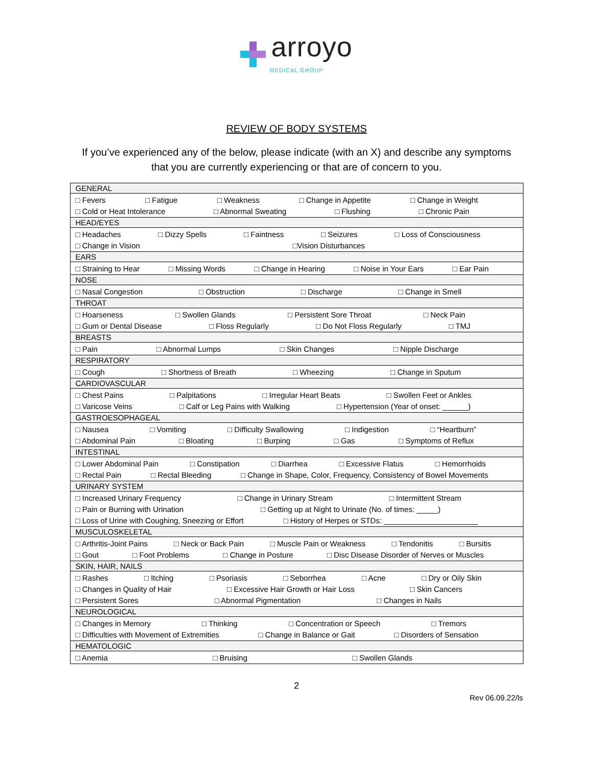arroyo
MEDICAL GROUP
REVIEW OF BODY SYSTEMS
If you’ve experienced any of the below, please indicate (with an X) and describe any symptoms
that you are currently experiencing or that are of concern to you.
| GENERAL |
| □ Fevers □ Fatigue □ Weakness □ Change in Appetite □ Change in Weight □ Cold or Heat Intolerance □ Abnormal Sweating □ Flushing □ Chronic Pain |
| HEAD/EYES |
| □ Headaches □ Dizzy Spells □ Faintness □ Seizures □ Loss of Consciousness □ Change in Vision □Vision Disturbances |
| EARS |
| □ Straining to Hear □ Missing Words □ Change in Hearing □ Noise in Your Ears □ Ear Pain |
| NOSE |
| □ Nasal Congestion □ Obstruction □ Discharge □ Change in Smell |
| THROAT |
| □ Hoarseness □ Swollen Glands □ Persistent Sore Throat □ Neck Pain □ Gum or Dental Disease □ Floss Regularly □ Do Not Floss Regularly □ TMJ |
| BREASTS |
| □ Pain □ Abnormal Lumps □ Skin Changes □ Nipple Discharge |
| RESPIRATORY |
| □ Cough □ Shortness of Breath □ Wheezing □ Change in Sputum |
| CARDIOVASCULAR |
| □ Chest Pains □ Palpitations □ Irregular Heart Beats □ Swollen Feet or Ankles □ Varicose Veins □ Calf or Leg Pains with Walking □ Hypertension (Year of onset: ______) |
| GASTROESOPHAGEAL |
| □ Nausea □ Vomiting □ Difficulty Swallowing □ Indigestion □ “Heartburn” □ Abdominal Pain □ Bloating □ Burping □ Gas □ Symptoms of Reflux |
| INTESTINAL |
| □ Lower Abdominal Pain □ Constipation □ Diarrhea □ Excessive Flatus □ Hemorrhoids □ Rectal Pain □ Rectal Bleeding □ Change in Shape, Color, Frequency, Consistency of Bowel Movements |
| URINARY SYSTEM |
| □ Increased Urinary Frequency □ Change in Urinary Stream □ Intermittent Stream □ Pain or Burning with Urination □ Getting up at Night to Urinate (No. of times: _____) □ Loss of Urine with Coughing, Sneezing or Effort □ History of Herpes or STDs: ______________________ |
| MUSCULOSKELETAL |
| □ Arthritis-Joint Pains □ Neck or Back Pain □ Muscle Pain or Weakness □ Tendonitis □ Bursitis □ Gout □ Foot Problems □ Change in Posture □ Disc Disease Disorder of Nerves or Muscles |
| SKIN, HAIR, NAILS |
| □ Rashes □ Itching □ Psoriasis □ Seborrhea □ Acne □ Dry or Oily Skin □ Changes in Quality of Hair □ Excessive Hair Growth or Hair Loss □ Skin Cancers □ Persistent Sores □ Abnormal Pigmentation □ Changes in Nails |
| NEUROLOGICAL |
| □ Changes in Memory □ Thinking □ Concentration or Speech □ Tremors □ Difficulties with Movement of Extremities □ Change in Balance or Gait □ Disorders of Sensation |
| HEMATOLOGIC |
| □ Anemia □ Bruising □ Swollen Glands |
2
Rev 06.09.22/ls